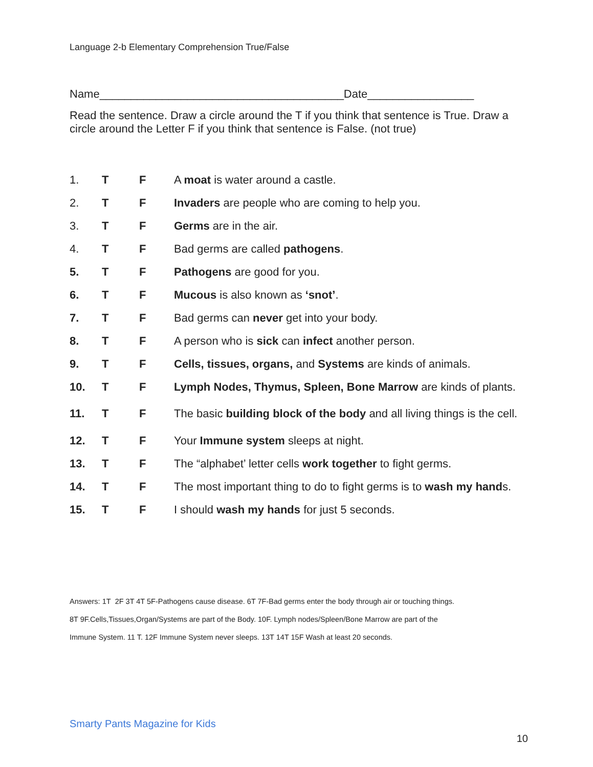Language 2-b Elementary Comprehension True/False
Name_______________________________________Date_________________
Read the sentence. Draw a circle around the T if you think that sentence is True. Draw a circle around the Letter F if you think that sentence is False. (not true)
1. T F A moat is water around a castle.
2. T F Invaders are people who are coming to help you.
3. T F Germs are in the air.
4. T F Bad germs are called pathogens.
5. T F Pathogens are good for you.
6. T F Mucous is also known as ‘snot’.
7. T F Bad germs can never get into your body.
8. T F A person who is sick can infect another person.
9. T F Cells, tissues, organs, and Systems are kinds of animals.
10. T F Lymph Nodes, Thymus, Spleen, Bone Marrow are kinds of plants.
11. T F The basic building block of the body and all living things is the cell.
12. T F Your Immune system sleeps at night.
13. T F The “alphabet’ letter cells work together to fight germs.
14. T F The most important thing to do to fight germs is to wash my hands.
15. T F I should wash my hands for just 5 seconds.
Answers: 1T 2F 3T 4T 5F-Pathogens cause disease. 6T 7F-Bad germs enter the body through air or touching things.
8T 9F.Cells,Tissues,Organ/Systems are part of the Body. 10F. Lymph nodes/Spleen/Bone Marrow are part of the
Immune System. 11 T. 12F Immune System never sleeps. 13T 14T 15F Wash at least 20 seconds.
Smarty Pants Magazine for Kids
10